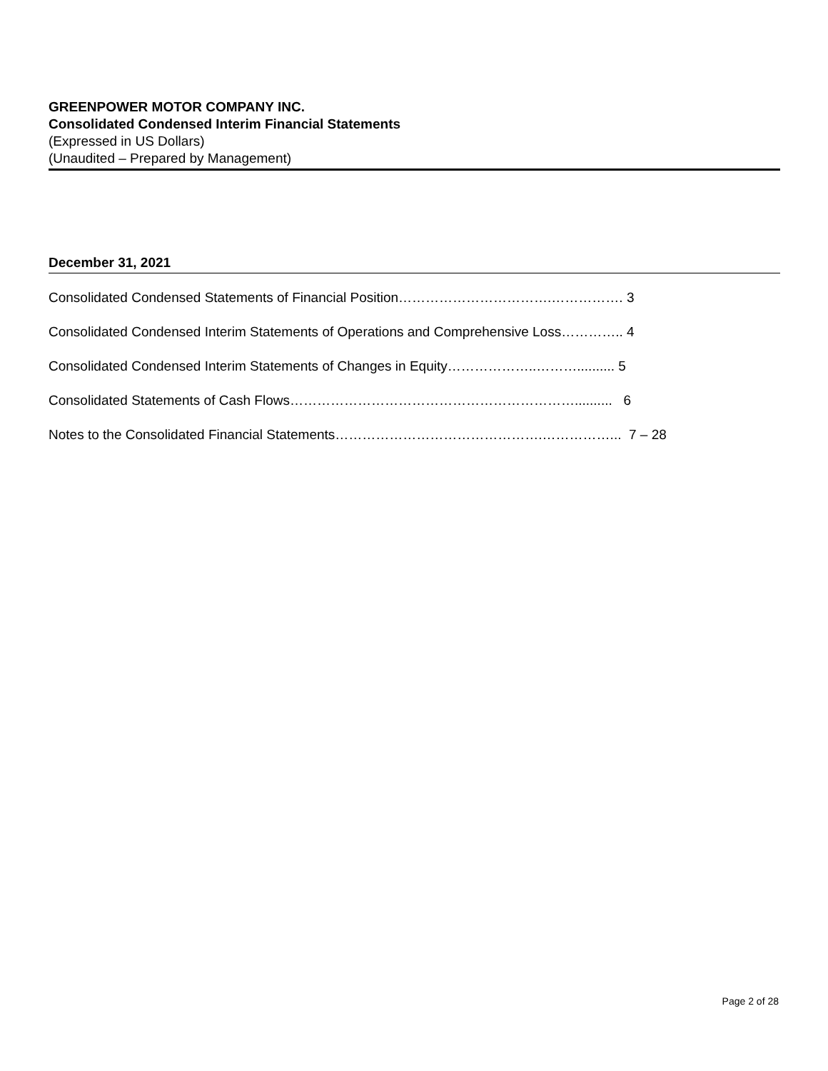GREENPOWER MOTOR COMPANY INC.
Consolidated Condensed Interim Financial Statements
(Expressed in US Dollars)
(Unaudited – Prepared by Management)
December 31, 2021
Consolidated Condensed Statements of Financial Position…………………………….……………. 3
Consolidated Condensed Interim Statements of Operations and Comprehensive Loss………….. 4
Consolidated Condensed Interim Statements of Changes in Equity………………..……….......... 5
Consolidated Statements of Cash Flows……………………………………………………….......... 6
Notes to the Consolidated Financial Statements……………………………………….……………... 7 – 28
Page 2 of 28